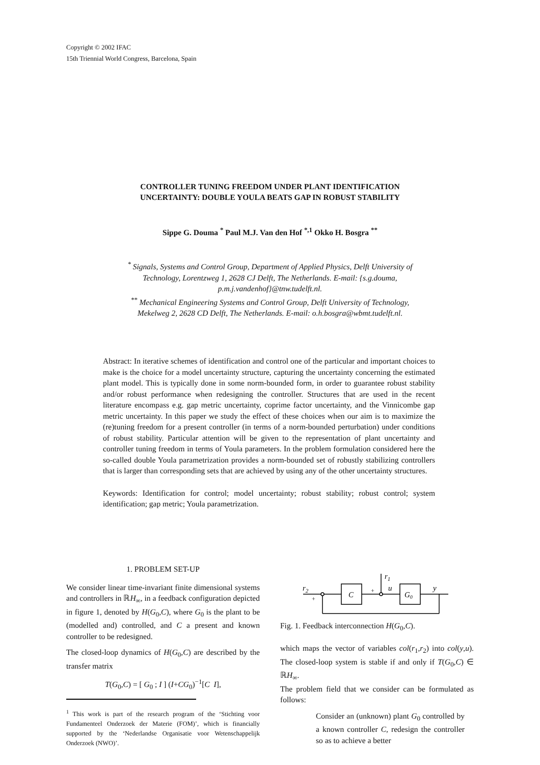Copyright © 2002 IFAC
15th Triennial World Congress, Barcelona, Spain
CONTROLLER TUNING FREEDOM UNDER PLANT IDENTIFICATION UNCERTAINTY: DOUBLE YOULA BEATS GAP IN ROBUST STABILITY
Sippe G. Douma <sup>*</sup> Paul M.J. Van den Hof <sup>*,1</sup> Okko H. Bosgra <sup>**</sup>
<sup>*</sup> Signals, Systems and Control Group, Department of Applied Physics, Delft University of Technology, Lorentzweg 1, 2628 CJ Delft, The Netherlands. E-mail: {s.g.douma, p.m.j.vandenhof}@tnw.tudelft.nl.
<sup>**</sup> Mechanical Engineering Systems and Control Group, Delft University of Technology, Mekelweg 2, 2628 CD Delft, The Netherlands. E-mail: o.h.bosgra@wbmt.tudelft.nl.
Abstract: In iterative schemes of identification and control one of the particular and important choices to make is the choice for a model uncertainty structure, capturing the uncertainty concerning the estimated plant model. This is typically done in some norm-bounded form, in order to guarantee robust stability and/or robust performance when redesigning the controller. Structures that are used in the recent literature encompass e.g. gap metric uncertainty, coprime factor uncertainty, and the Vinnicombe gap metric uncertainty. In this paper we study the effect of these choices when our aim is to maximize the (re)tuning freedom for a present controller (in terms of a norm-bounded perturbation) under conditions of robust stability. Particular attention will be given to the representation of plant uncertainty and controller tuning freedom in terms of Youla parameters. In the problem formulation considered here the so-called double Youla parametrization provides a norm-bounded set of robustly stabilizing controllers that is larger than corresponding sets that are achieved by using any of the other uncertainty structures.
Keywords: Identification for control; model uncertainty; robust stability; robust control; system identification; gap metric; Youla parametrization.
1. PROBLEM SET-UP
We consider linear time-invariant finite dimensional systems and controllers in ℝH<sub>∞</sub>, in a feedback configuration depicted in figure 1, denoted by H(G<sub>0</sub>,C), where G<sub>0</sub> is the plant to be (modelled and) controlled, and C a present and known controller to be redesigned.
The closed-loop dynamics of H(G<sub>0</sub>,C) are described by the transfer matrix
T(G<sub>0</sub>,C) = [ G<sub>0</sub> ; I ] (I+CG<sub>0</sub>)<sup>−1</sup>[C I],
<sup>1</sup> This work is part of the research program of the ‘Stichting voor Fundamenteel Onderzoek der Materie (FOM)’, which is financially supported by the ‘Nederlandse Organisatie voor Wetenschappelijk Onderzoek (NWO)’.
r2
C
r1
u
G0
y
+
+
Fig. 1. Feedback interconnection H(G<sub>0</sub>,C).
which maps the vector of variables col(r<sub>1</sub>,r<sub>2</sub>) into col(y,u). The closed-loop system is stable if and only if T(G<sub>0</sub>,C) ∈ ℝH<sub>∞</sub>.
The problem field that we consider can be formulated as follows:
Consider an (unknown) plant G<sub>0</sub> controlled by a known controller C, redesign the controller so as to achieve a better